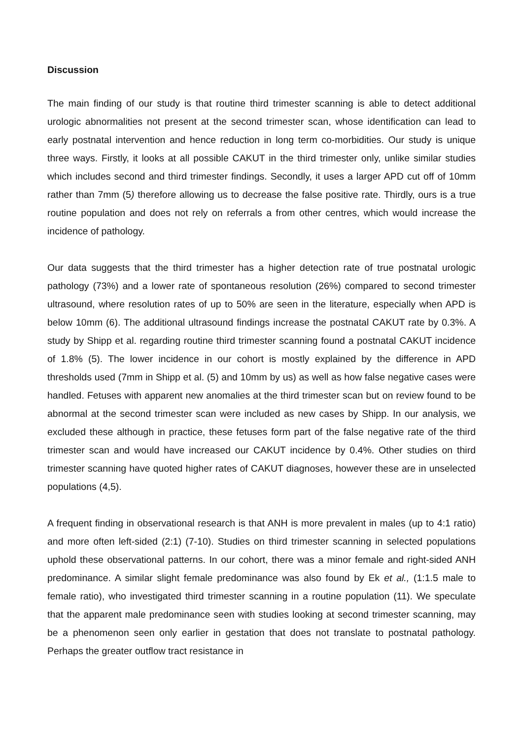Discussion
The main finding of our study is that routine third trimester scanning is able to detect additional urologic abnormalities not present at the second trimester scan, whose identification can lead to early postnatal intervention and hence reduction in long term co-morbidities. Our study is unique three ways. Firstly, it looks at all possible CAKUT in the third trimester only, unlike similar studies which includes second and third trimester findings. Secondly, it uses a larger APD cut off of 10mm rather than 7mm (5) therefore allowing us to decrease the false positive rate. Thirdly, ours is a true routine population and does not rely on referrals a from other centres, which would increase the incidence of pathology.
Our data suggests that the third trimester has a higher detection rate of true postnatal urologic pathology (73%) and a lower rate of spontaneous resolution (26%) compared to second trimester ultrasound, where resolution rates of up to 50% are seen in the literature, especially when APD is below 10mm (6). The additional ultrasound findings increase the postnatal CAKUT rate by 0.3%. A study by Shipp et al. regarding routine third trimester scanning found a postnatal CAKUT incidence of 1.8% (5). The lower incidence in our cohort is mostly explained by the difference in APD thresholds used (7mm in Shipp et al. (5) and 10mm by us) as well as how false negative cases were handled. Fetuses with apparent new anomalies at the third trimester scan but on review found to be abnormal at the second trimester scan were included as new cases by Shipp. In our analysis, we excluded these although in practice, these fetuses form part of the false negative rate of the third trimester scan and would have increased our CAKUT incidence by 0.4%. Other studies on third trimester scanning have quoted higher rates of CAKUT diagnoses, however these are in unselected populations (4,5).
A frequent finding in observational research is that ANH is more prevalent in males (up to 4:1 ratio) and more often left-sided (2:1) (7-10). Studies on third trimester scanning in selected populations uphold these observational patterns. In our cohort, there was a minor female and right-sided ANH predominance. A similar slight female predominance was also found by Ek et al., (1:1.5 male to female ratio), who investigated third trimester scanning in a routine population (11). We speculate that the apparent male predominance seen with studies looking at second trimester scanning, may be a phenomenon seen only earlier in gestation that does not translate to postnatal pathology. Perhaps the greater outflow tract resistance in